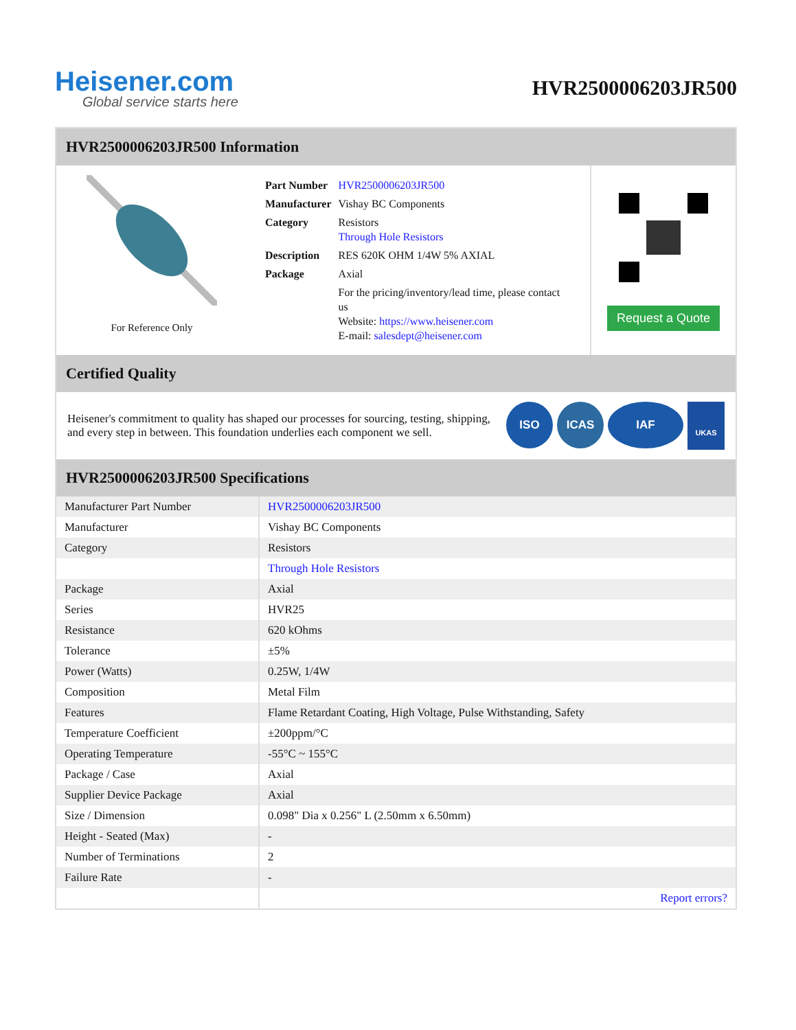Heisener.com
Global service starts here
HVR2500006203JR500
HVR2500006203JR500 Information
For Reference Only
| Part Number | HVR2500006203JR500 |
| Manufacturer | Vishay BC Components |
| Category | Resistors Through Hole Resistors |
| Description | RES 620K OHM 1/4W 5% AXIAL |
| Package | Axial |
| | For the pricing/inventory/lead time, please contact us Website: https://www.heisener.com E-mail: salesdept@heisener.com |
Request a Quote
Certified Quality
Heisener's commitment to quality has shaped our processes for sourcing, testing, shipping, and every step in between. This foundation underlies each component we sell.
ISO ICAS IAF UKAS
HVR2500006203JR500 Specifications
| Manufacturer Part Number | HVR2500006203JR500 |
| Manufacturer | Vishay BC Components |
| Category | Resistors |
| | Through Hole Resistors |
| Package | Axial |
| Series | HVR25 |
| Resistance | 620 kOhms |
| Tolerance | ±5% |
| Power (Watts) | 0.25W, 1/4W |
| Composition | Metal Film |
| Features | Flame Retardant Coating, High Voltage, Pulse Withstanding, Safety |
| Temperature Coefficient | ±200ppm/°C |
| Operating Temperature | -55°C ~ 155°C |
| Package / Case | Axial |
| Supplier Device Package | Axial |
| Size / Dimension | 0.098" Dia x 0.256" L (2.50mm x 6.50mm) |
| Height - Seated (Max) | - |
| Number of Terminations | 2 |
| Failure Rate | - |
| | Report errors? |